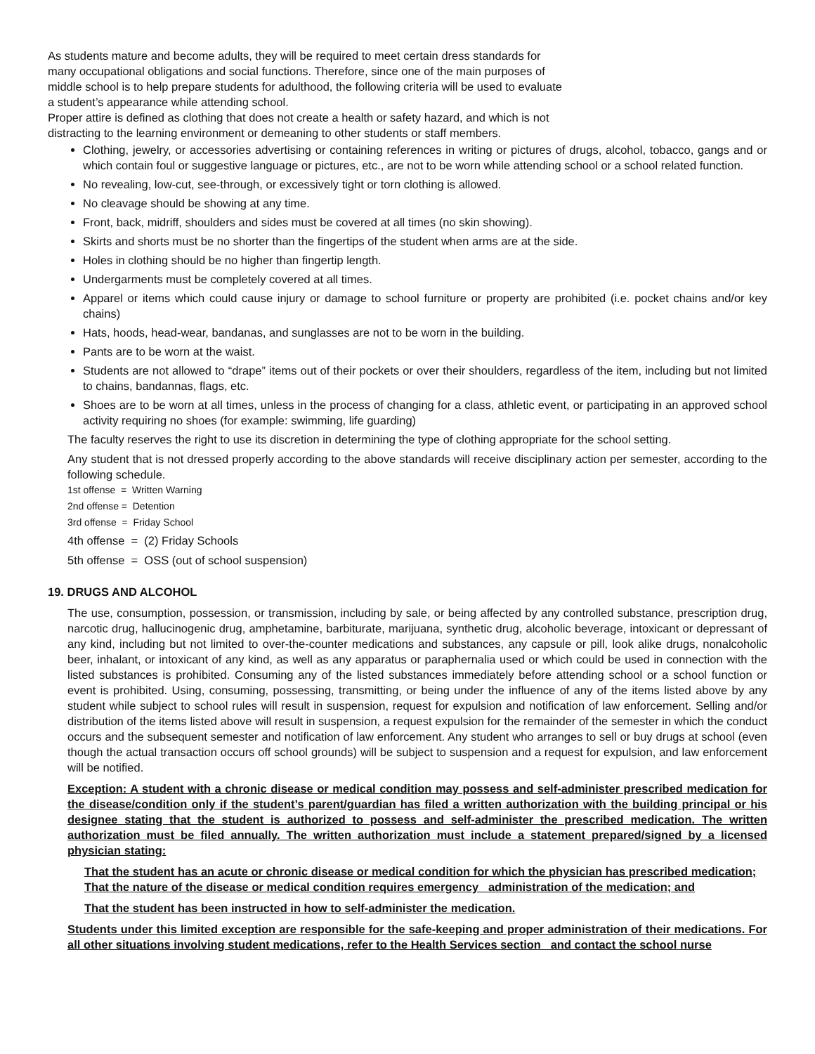As students mature and become adults, they will be required to meet certain dress standards for
many occupational obligations and social functions. Therefore, since one of the main purposes of
middle school is to help prepare students for adulthood, the following criteria will be used to evaluate
a student’s appearance while attending school.
Proper attire is defined as clothing that does not create a health or safety hazard, and which is not
distracting to the learning environment or demeaning to other students or staff members.
Clothing, jewelry, or accessories advertising or containing references in writing or pictures of drugs, alcohol, tobacco, gangs and or which contain foul or suggestive language or pictures, etc., are not to be worn while attending school or a school related function.
No revealing, low-cut, see-through, or excessively tight or torn clothing is allowed.
No cleavage should be showing at any time.
Front, back, midriff, shoulders and sides must be covered at all times (no skin showing).
Skirts and shorts must be no shorter than the fingertips of the student when arms are at the side.
Holes in clothing should be no higher than fingertip length.
Undergarments must be completely covered at all times.
Apparel or items which could cause injury or damage to school furniture or property are prohibited (i.e. pocket chains and/or key chains)
Hats, hoods, head-wear, bandanas, and sunglasses are not to be worn in the building.
Pants are to be worn at the waist.
Students are not allowed to “drape” items out of their pockets or over their shoulders, regardless of the item, including but not limited to chains, bandannas, flags, etc.
Shoes are to be worn at all times, unless in the process of changing for a class, athletic event, or participating in an approved school activity requiring no shoes (for example: swimming, life guarding)
The faculty reserves the right to use its discretion in determining the type of clothing appropriate for the school setting.
Any student that is not dressed properly according to the above standards will receive disciplinary action per semester, according to the following schedule.
1st offense = Written Warning
2nd offense = Detention
3rd offense = Friday School
4th offense = (2) Friday Schools
5th offense = OSS (out of school suspension)
19. DRUGS AND ALCOHOL
The use, consumption, possession, or transmission, including by sale, or being affected by any controlled substance, prescription drug, narcotic drug, hallucinogenic drug, amphetamine, barbiturate, marijuana, synthetic drug, alcoholic beverage, intoxicant or depressant of any kind, including but not limited to over-the-counter medications and substances, any capsule or pill, look alike drugs, nonalcoholic beer, inhalant, or intoxicant of any kind, as well as any apparatus or paraphernalia used or which could be used in connection with the listed substances is prohibited. Consuming any of the listed substances immediately before attending school or a school function or event is prohibited. Using, consuming, possessing, transmitting, or being under the influence of any of the items listed above by any student while subject to school rules will result in suspension, request for expulsion and notification of law enforcement. Selling and/or distribution of the items listed above will result in suspension, a request expulsion for the remainder of the semester in which the conduct occurs and the subsequent semester and notification of law enforcement. Any student who arranges to sell or buy drugs at school (even though the actual transaction occurs off school grounds) will be subject to suspension and a request for expulsion, and law enforcement will be notified.
Exception: A student with a chronic disease or medical condition may possess and self-administer prescribed medication for the disease/condition only if the student’s parent/guardian has filed a written authorization with the building principal or his designee stating that the student is authorized to possess and self-administer the prescribed medication. The written authorization must be filed annually. The written authorization must include a statement prepared/signed by a licensed physician stating:
That the student has an acute or chronic disease or medical condition for which the physician has prescribed medication;
That the nature of the disease or medical condition requires emergency administration of the medication; and
That the student has been instructed in how to self-administer the medication.
Students under this limited exception are responsible for the safe-keeping and proper administration of their medications. For all other situations involving student medications, refer to the Health Services section and contact the school nurse